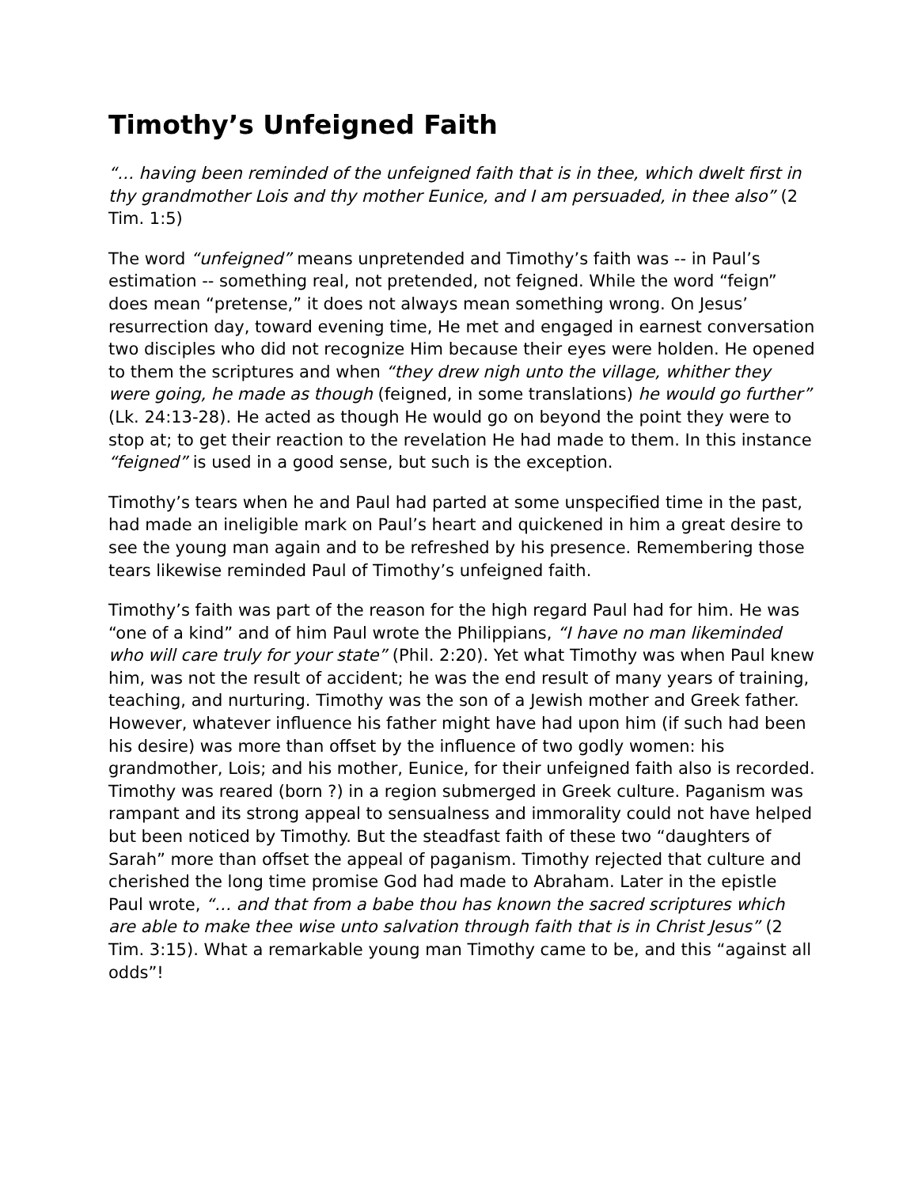Timothy’s Unfeigned Faith
“… having been reminded of the unfeigned faith that is in thee, which dwelt first in thy grandmother Lois and thy mother Eunice, and I am persuaded, in thee also” (2 Tim. 1:5)
The word “unfeigned” means unpretended and Timothy’s faith was -- in Paul’s estimation -- something real, not pretended, not feigned. While the word “feign” does mean “pretense,” it does not always mean something wrong. On Jesus’ resurrection day, toward evening time, He met and engaged in earnest conversation two disciples who did not recognize Him because their eyes were holden. He opened to them the scriptures and when “they drew nigh unto the village, whither they were going, he made as though (feigned, in some translations) he would go further” (Lk. 24:13-28). He acted as though He would go on beyond the point they were to stop at; to get their reaction to the revelation He had made to them. In this instance “feigned” is used in a good sense, but such is the exception.
Timothy’s tears when he and Paul had parted at some unspecified time in the past, had made an ineligible mark on Paul’s heart and quickened in him a great desire to see the young man again and to be refreshed by his presence. Remembering those tears likewise reminded Paul of Timothy’s unfeigned faith.
Timothy’s faith was part of the reason for the high regard Paul had for him. He was “one of a kind” and of him Paul wrote the Philippians, “I have no man likeminded who will care truly for your state” (Phil. 2:20). Yet what Timothy was when Paul knew him, was not the result of accident; he was the end result of many years of training, teaching, and nurturing. Timothy was the son of a Jewish mother and Greek father. However, whatever influence his father might have had upon him (if such had been his desire) was more than offset by the influence of two godly women: his grandmother, Lois; and his mother, Eunice, for their unfeigned faith also is recorded. Timothy was reared (born ?) in a region submerged in Greek culture. Paganism was rampant and its strong appeal to sensualness and immorality could not have helped but been noticed by Timothy. But the steadfast faith of these two “daughters of Sarah” more than offset the appeal of paganism. Timothy rejected that culture and cherished the long time promise God had made to Abraham. Later in the epistle Paul wrote, “… and that from a babe thou has known the sacred scriptures which are able to make thee wise unto salvation through faith that is in Christ Jesus” (2 Tim. 3:15). What a remarkable young man Timothy came to be, and this “against all odds”!